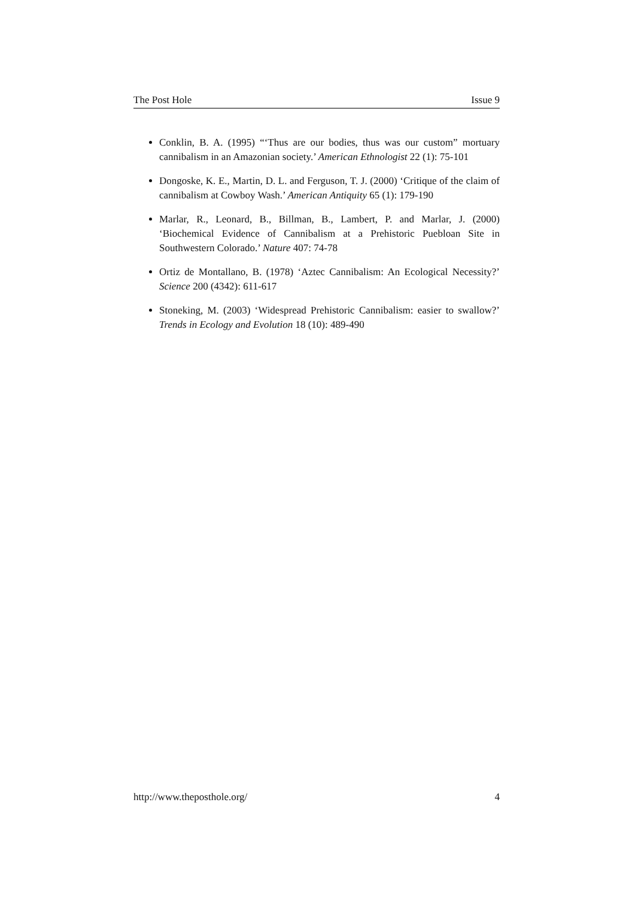The Post Hole Issue 9
Conklin, B. A. (1995) “‘Thus are our bodies, thus was our custom” mortuary cannibalism in an Amazonian society.’ American Ethnologist 22 (1): 75-101
Dongoske, K. E., Martin, D. L. and Ferguson, T. J. (2000) ‘Critique of the claim of cannibalism at Cowboy Wash.’ American Antiquity 65 (1): 179-190
Marlar, R., Leonard, B., Billman, B., Lambert, P. and Marlar, J. (2000) ‘Biochemical Evidence of Cannibalism at a Prehistoric Puebloan Site in Southwestern Colorado.’ Nature 407: 74-78
Ortiz de Montallano, B. (1978) ‘Aztec Cannibalism: An Ecological Necessity?’ Science 200 (4342): 611-617
Stoneking, M. (2003) ‘Widespread Prehistoric Cannibalism: easier to swallow?’ Trends in Ecology and Evolution 18 (10): 489-490
http://www.theposthole.org/ 4